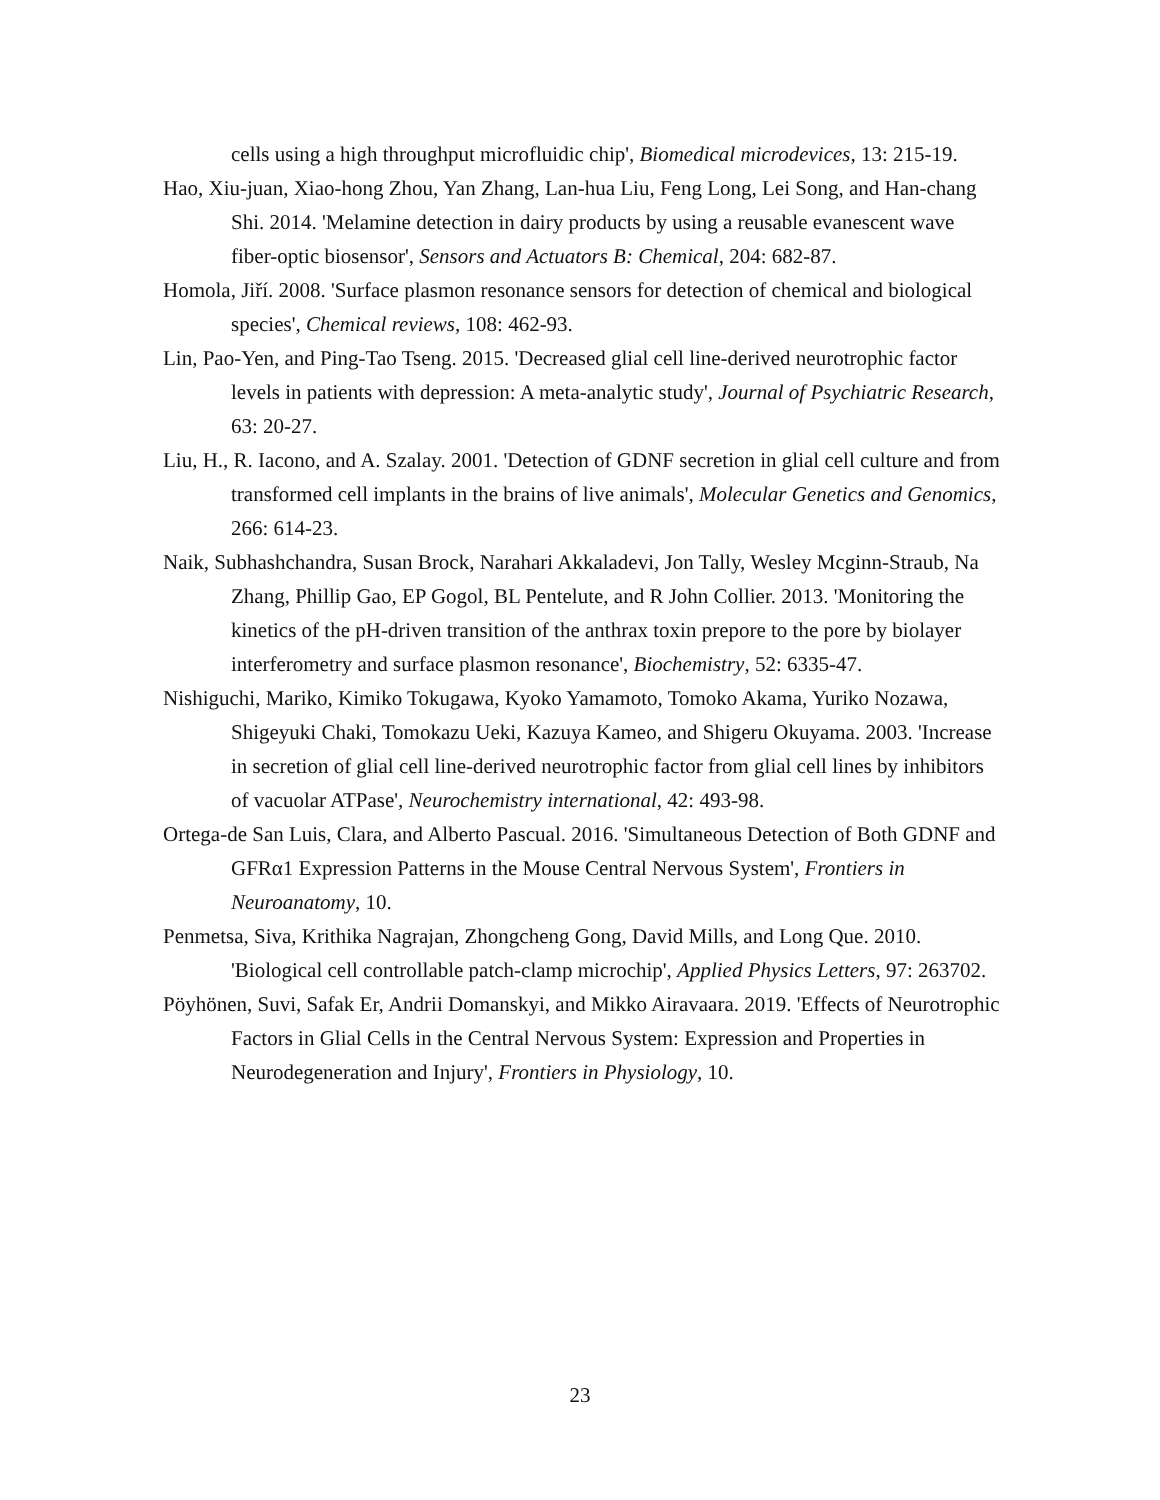cells using a high throughput microfluidic chip', Biomedical microdevices, 13: 215-19.
Hao, Xiu-juan, Xiao-hong Zhou, Yan Zhang, Lan-hua Liu, Feng Long, Lei Song, and Han-chang Shi. 2014. 'Melamine detection in dairy products by using a reusable evanescent wave fiber-optic biosensor', Sensors and Actuators B: Chemical, 204: 682-87.
Homola, Jiří. 2008. 'Surface plasmon resonance sensors for detection of chemical and biological species', Chemical reviews, 108: 462-93.
Lin, Pao-Yen, and Ping-Tao Tseng. 2015. 'Decreased glial cell line-derived neurotrophic factor levels in patients with depression: A meta-analytic study', Journal of Psychiatric Research, 63: 20-27.
Liu, H., R. Iacono, and A. Szalay. 2001. 'Detection of GDNF secretion in glial cell culture and from transformed cell implants in the brains of live animals', Molecular Genetics and Genomics, 266: 614-23.
Naik, Subhashchandra, Susan Brock, Narahari Akkaladevi, Jon Tally, Wesley Mcginn-Straub, Na Zhang, Phillip Gao, EP Gogol, BL Pentelute, and R John Collier. 2013. 'Monitoring the kinetics of the pH-driven transition of the anthrax toxin prepore to the pore by biolayer interferometry and surface plasmon resonance', Biochemistry, 52: 6335-47.
Nishiguchi, Mariko, Kimiko Tokugawa, Kyoko Yamamoto, Tomoko Akama, Yuriko Nozawa, Shigeyuki Chaki, Tomokazu Ueki, Kazuya Kameo, and Shigeru Okuyama. 2003. 'Increase in secretion of glial cell line-derived neurotrophic factor from glial cell lines by inhibitors of vacuolar ATPase', Neurochemistry international, 42: 493-98.
Ortega-de San Luis, Clara, and Alberto Pascual. 2016. 'Simultaneous Detection of Both GDNF and GFRα1 Expression Patterns in the Mouse Central Nervous System', Frontiers in Neuroanatomy, 10.
Penmetsa, Siva, Krithika Nagrajan, Zhongcheng Gong, David Mills, and Long Que. 2010. 'Biological cell controllable patch-clamp microchip', Applied Physics Letters, 97: 263702.
Pöyhönen, Suvi, Safak Er, Andrii Domanskyi, and Mikko Airavaara. 2019. 'Effects of Neurotrophic Factors in Glial Cells in the Central Nervous System: Expression and Properties in Neurodegeneration and Injury', Frontiers in Physiology, 10.
23